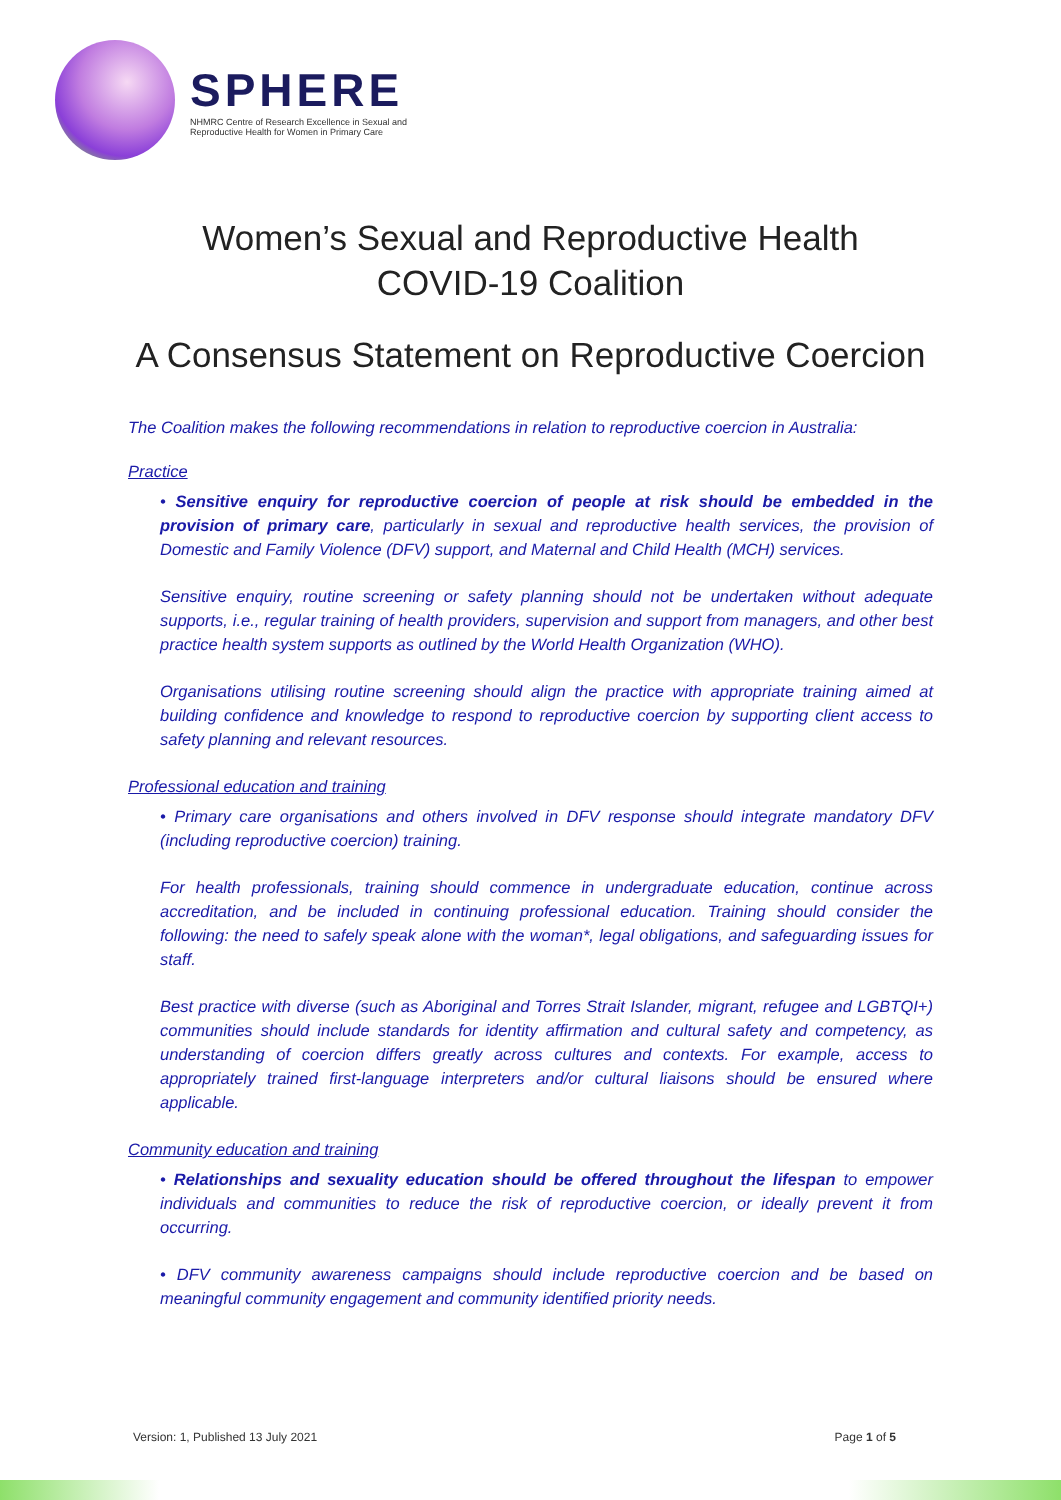SPHERE
NHMRC Centre of Research Excellence in Sexual and Reproductive Health for Women in Primary Care
Women’s Sexual and Reproductive Health
COVID-19 Coalition
A Consensus Statement on Reproductive Coercion
The Coalition makes the following recommendations in relation to reproductive coercion in Australia:
Practice
• Sensitive enquiry for reproductive coercion of people at risk should be embedded in the provision of primary care, particularly in sexual and reproductive health services, the provision of Domestic and Family Violence (DFV) support, and Maternal and Child Health (MCH) services.
Sensitive enquiry, routine screening or safety planning should not be undertaken without adequate supports, i.e., regular training of health providers, supervision and support from managers, and other best practice health system supports as outlined by the World Health Organization (WHO).
Organisations utilising routine screening should align the practice with appropriate training aimed at building confidence and knowledge to respond to reproductive coercion by supporting client access to safety planning and relevant resources.
Professional education and training
• Primary care organisations and others involved in DFV response should integrate mandatory DFV (including reproductive coercion) training.
For health professionals, training should commence in undergraduate education, continue across accreditation, and be included in continuing professional education. Training should consider the following: the need to safely speak alone with the woman*, legal obligations, and safeguarding issues for staff.
Best practice with diverse (such as Aboriginal and Torres Strait Islander, migrant, refugee and LGBTQI+) communities should include standards for identity affirmation and cultural safety and competency, as understanding of coercion differs greatly across cultures and contexts. For example, access to appropriately trained first-language interpreters and/or cultural liaisons should be ensured where applicable.
Community education and training
• Relationships and sexuality education should be offered throughout the lifespan to empower individuals and communities to reduce the risk of reproductive coercion, or ideally prevent it from occurring.
• DFV community awareness campaigns should include reproductive coercion and be based on meaningful community engagement and community identified priority needs.
Version: 1, Published 13 July 2021 Page 1 of 5